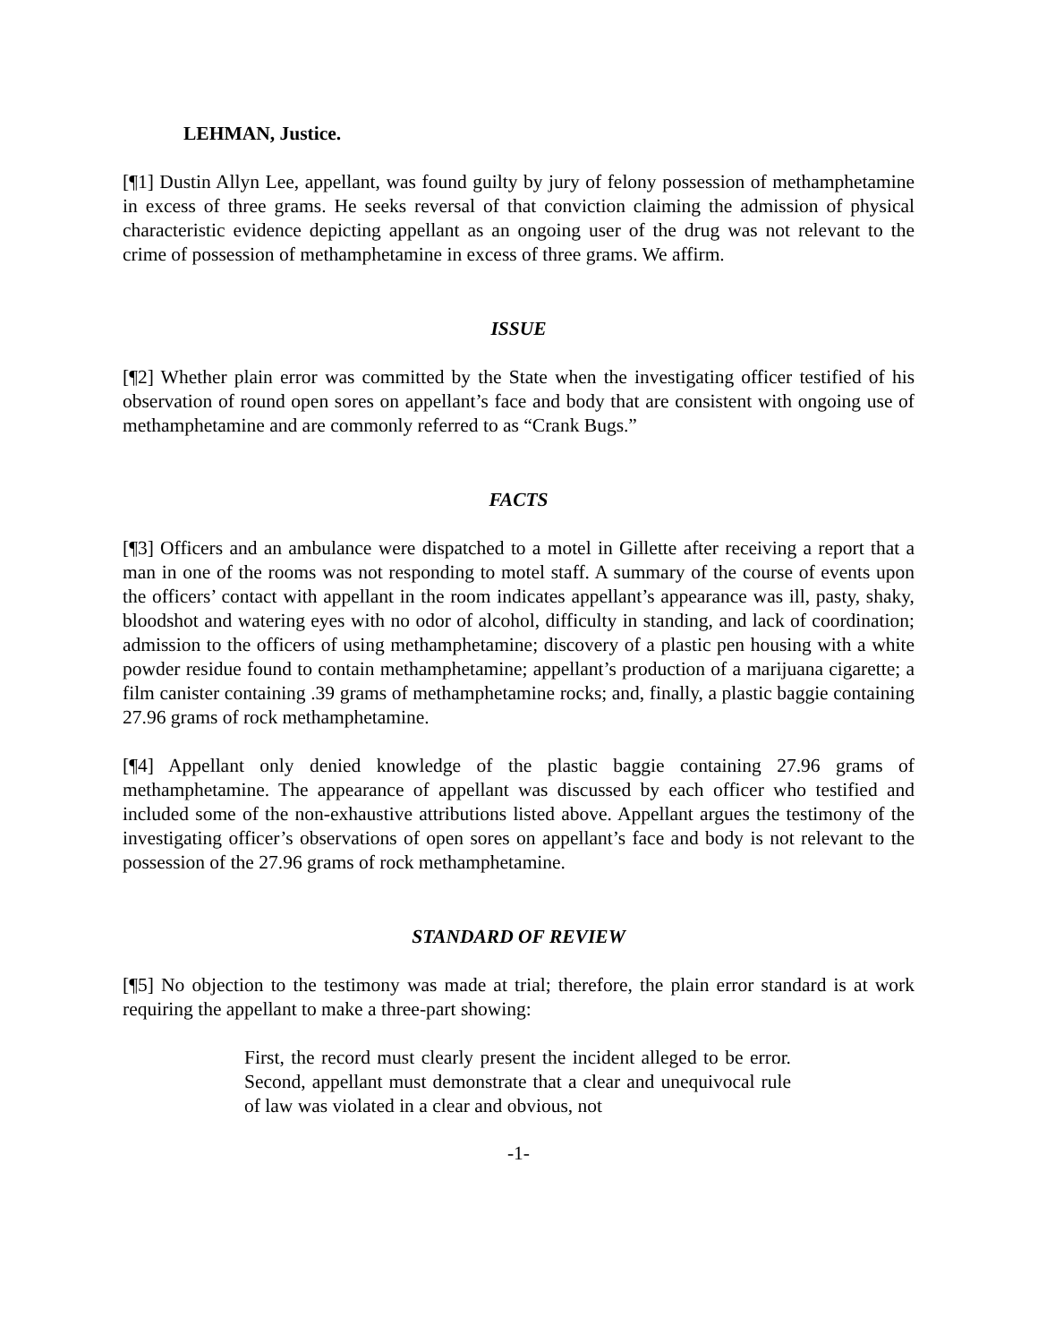LEHMAN, Justice.
[¶1] Dustin Allyn Lee, appellant, was found guilty by jury of felony possession of methamphetamine in excess of three grams. He seeks reversal of that conviction claiming the admission of physical characteristic evidence depicting appellant as an ongoing user of the drug was not relevant to the crime of possession of methamphetamine in excess of three grams. We affirm.
ISSUE
[¶2] Whether plain error was committed by the State when the investigating officer testified of his observation of round open sores on appellant’s face and body that are consistent with ongoing use of methamphetamine and are commonly referred to as “Crank Bugs.”
FACTS
[¶3] Officers and an ambulance were dispatched to a motel in Gillette after receiving a report that a man in one of the rooms was not responding to motel staff. A summary of the course of events upon the officers’ contact with appellant in the room indicates appellant’s appearance was ill, pasty, shaky, bloodshot and watering eyes with no odor of alcohol, difficulty in standing, and lack of coordination; admission to the officers of using methamphetamine; discovery of a plastic pen housing with a white powder residue found to contain methamphetamine; appellant’s production of a marijuana cigarette; a film canister containing .39 grams of methamphetamine rocks; and, finally, a plastic baggie containing 27.96 grams of rock methamphetamine.
[¶4] Appellant only denied knowledge of the plastic baggie containing 27.96 grams of methamphetamine. The appearance of appellant was discussed by each officer who testified and included some of the non-exhaustive attributions listed above. Appellant argues the testimony of the investigating officer’s observations of open sores on appellant’s face and body is not relevant to the possession of the 27.96 grams of rock methamphetamine.
STANDARD OF REVIEW
[¶5] No objection to the testimony was made at trial; therefore, the plain error standard is at work requiring the appellant to make a three-part showing:
First, the record must clearly present the incident alleged to be error. Second, appellant must demonstrate that a clear and unequivocal rule of law was violated in a clear and obvious, not
-1-